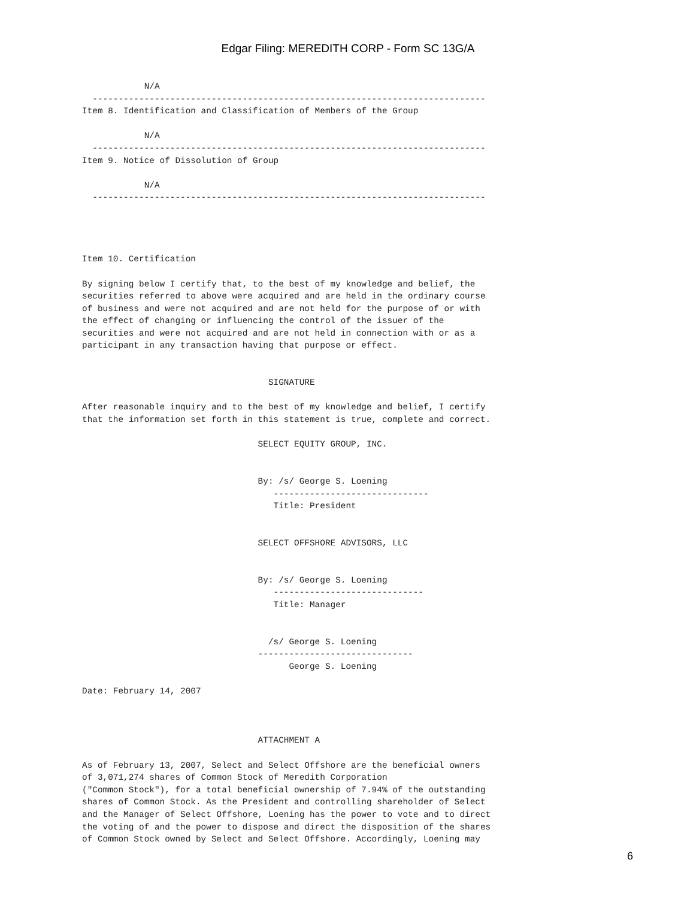Edgar Filing: MEREDITH CORP - Form SC 13G/A
            N/A
  ----------------------------------------------------------------------------
Item 8. Identification and Classification of Members of the Group

            N/A
  ----------------------------------------------------------------------------
Item 9. Notice of Dissolution of Group

            N/A
  ----------------------------------------------------------------------------




Item 10. Certification

By signing below I certify that, to the best of my knowledge and belief, the
securities referred to above were acquired and are held in the ordinary course
of business and were not acquired and are not held for the purpose of or with
the effect of changing or influencing the control of the issuer of the
securities and were not acquired and are not held in connection with or as a
participant in any transaction having that purpose or effect.


                                    SIGNATURE

After reasonable inquiry and to the best of my knowledge and belief, I certify
that the information set forth in this statement is true, complete and correct.

                                  SELECT EQUITY GROUP, INC.


                                  By: /s/ George S. Loening
                                     ------------------------------
                                     Title: President


                                  SELECT OFFSHORE ADVISORS, LLC


                                  By: /s/ George S. Loening
                                     -----------------------------
                                     Title: Manager


                                    /s/ George S. Loening
                                  ------------------------------
                                        George S. Loening

Date: February 14, 2007



                                  ATTACHMENT A

As of February 13, 2007, Select and Select Offshore are the beneficial owners
of 3,071,274 shares of Common Stock of Meredith Corporation
("Common Stock"), for a total beneficial ownership of 7.94% of the outstanding
shares of Common Stock. As the President and controlling shareholder of Select
and the Manager of Select Offshore, Loening has the power to vote and to direct
the voting of and the power to dispose and direct the disposition of the shares
of Common Stock owned by Select and Select Offshore. Accordingly, Loening may
6